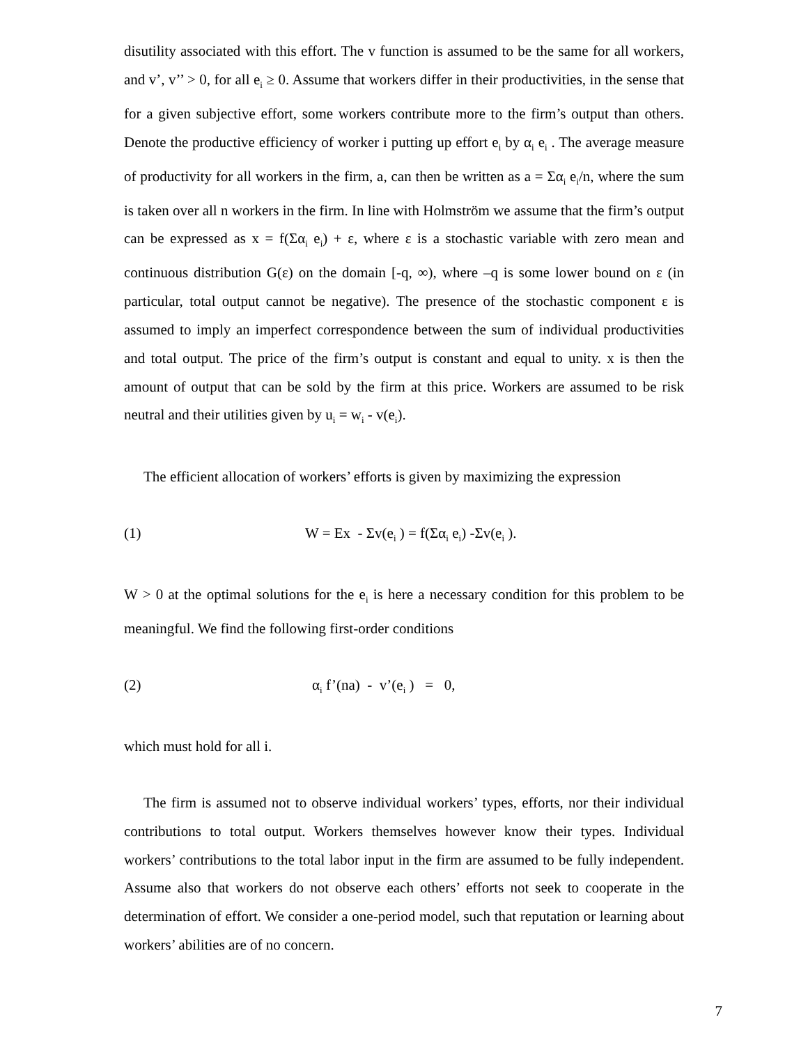disutility associated with this effort. The v function is assumed to be the same for all workers, and v’, v’’ > 0, for all e<sub>i</sub> ≥ 0. Assume that workers differ in their productivities, in the sense that for a given subjective effort, some workers contribute more to the firm’s output than others. Denote the productive efficiency of worker i putting up effort e<sub>i</sub> by α<sub>i</sub> e<sub>i</sub> . The average measure of productivity for all workers in the firm, a, can then be written as a = Σα<sub>i</sub> e<sub>i</sub>/n, where the sum is taken over all n workers in the firm. In line with Holmström we assume that the firm’s output can be expressed as x = f(Σα<sub>i</sub> e<sub>i</sub>) + ε, where ε is a stochastic variable with zero mean and continuous distribution G(ε) on the domain [-q, ∞), where –q is some lower bound on ε (in particular, total output cannot be negative). The presence of the stochastic component ε is assumed to imply an imperfect correspondence between the sum of individual productivities and total output. The price of the firm’s output is constant and equal to unity. x is then the amount of output that can be sold by the firm at this price. Workers are assumed to be risk neutral and their utilities given by u<sub>i</sub> = w<sub>i</sub> - v(e<sub>i</sub>).
The efficient allocation of workers’ efforts is given by maximizing the expression
(1) W = Ex - Σv(e<sub>i</sub> ) = f(Σα<sub>i</sub> e<sub>i</sub>) -Σv(e<sub>i</sub> ).
W > 0 at the optimal solutions for the e<sub>i</sub> is here a necessary condition for this problem to be meaningful. We find the following first-order conditions
(2) α<sub>i</sub> f’(na) - v’(e<sub>i</sub> ) = 0,
which must hold for all i.
The firm is assumed not to observe individual workers’ types, efforts, nor their individual contributions to total output. Workers themselves however know their types. Individual workers’ contributions to the total labor input in the firm are assumed to be fully independent. Assume also that workers do not observe each others’ efforts not seek to cooperate in the determination of effort. We consider a one-period model, such that reputation or learning about workers’ abilities are of no concern.
7